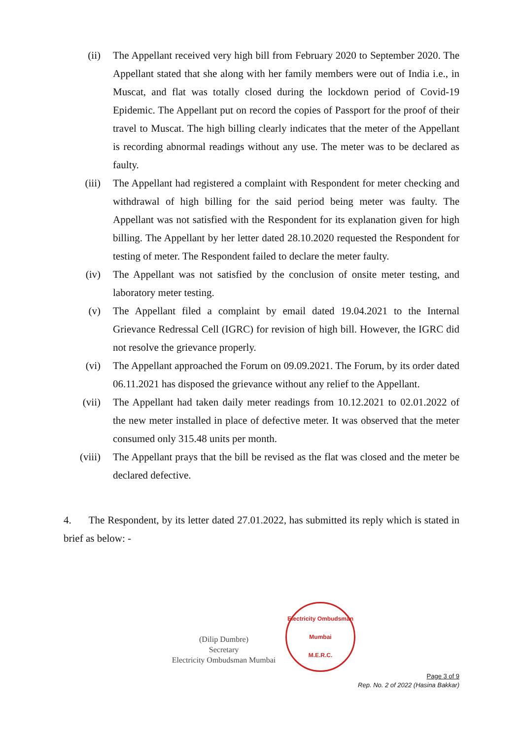(ii) The Appellant received very high bill from February 2020 to September 2020. The Appellant stated that she along with her family members were out of India i.e., in Muscat, and flat was totally closed during the lockdown period of Covid-19 Epidemic. The Appellant put on record the copies of Passport for the proof of their travel to Muscat. The high billing clearly indicates that the meter of the Appellant is recording abnormal readings without any use. The meter was to be declared as faulty.
(iii) The Appellant had registered a complaint with Respondent for meter checking and withdrawal of high billing for the said period being meter was faulty. The Appellant was not satisfied with the Respondent for its explanation given for high billing. The Appellant by her letter dated 28.10.2020 requested the Respondent for testing of meter. The Respondent failed to declare the meter faulty.
(iv) The Appellant was not satisfied by the conclusion of onsite meter testing, and laboratory meter testing.
(v) The Appellant filed a complaint by email dated 19.04.2021 to the Internal Grievance Redressal Cell (IGRC) for revision of high bill. However, the IGRC did not resolve the grievance properly.
(vi) The Appellant approached the Forum on 09.09.2021. The Forum, by its order dated 06.11.2021 has disposed the grievance without any relief to the Appellant.
(vii) The Appellant had taken daily meter readings from 10.12.2021 to 02.01.2022 of the new meter installed in place of defective meter. It was observed that the meter consumed only 315.48 units per month.
(viii) The Appellant prays that the bill be revised as the flat was closed and the meter be declared defective.
4. The Respondent, by its letter dated 27.01.2022, has submitted its reply which is stated in brief as below: -
(Dilip Dumbre)
Secretary
Electricity Ombudsman Mumbai
Electricity Ombudsman Mumbai
M.E.R.C.
Page 3 of 9
Rep. No. 2 of 2022 (Hasina Bakkar)